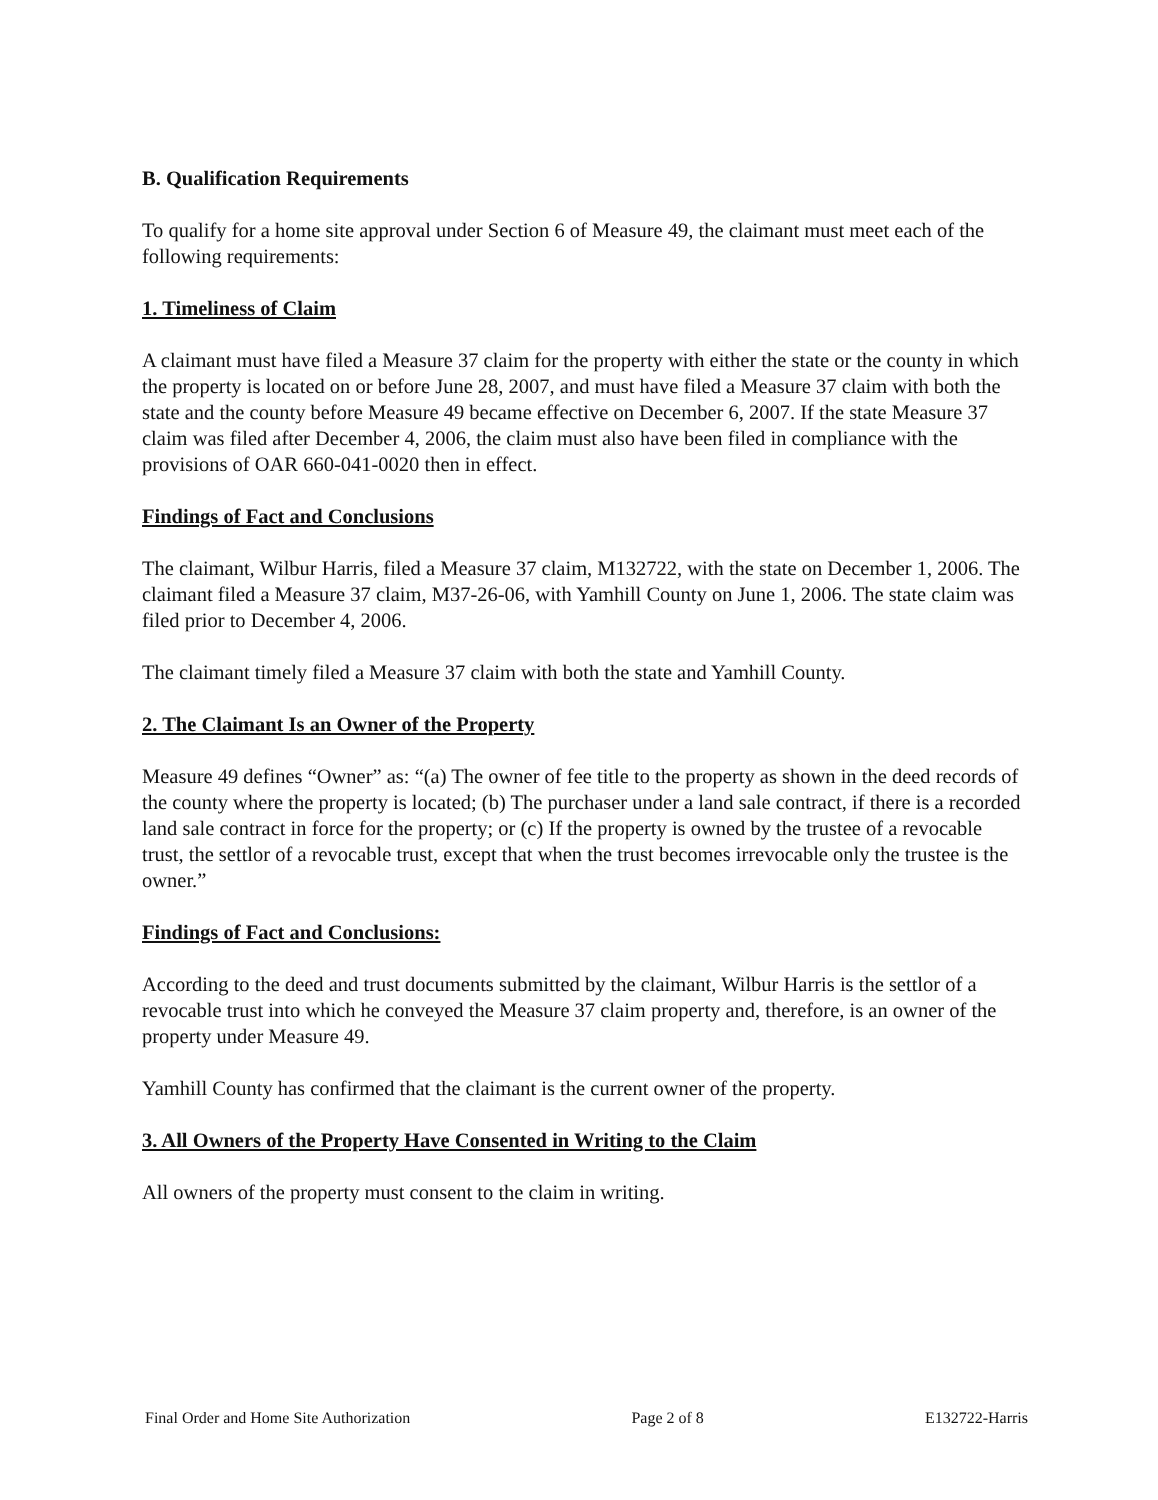B. Qualification Requirements
To qualify for a home site approval under Section 6 of Measure 49, the claimant must meet each of the following requirements:
1. Timeliness of Claim
A claimant must have filed a Measure 37 claim for the property with either the state or the county in which the property is located on or before June 28, 2007, and must have filed a Measure 37 claim with both the state and the county before Measure 49 became effective on December 6, 2007. If the state Measure 37 claim was filed after December 4, 2006, the claim must also have been filed in compliance with the provisions of OAR 660-041-0020 then in effect.
Findings of Fact and Conclusions
The claimant, Wilbur Harris, filed a Measure 37 claim, M132722, with the state on December 1, 2006. The claimant filed a Measure 37 claim, M37-26-06, with Yamhill County on June 1, 2006. The state claim was filed prior to December 4, 2006.
The claimant timely filed a Measure 37 claim with both the state and Yamhill County.
2. The Claimant Is an Owner of the Property
Measure 49 defines “Owner” as: “(a) The owner of fee title to the property as shown in the deed records of the county where the property is located; (b) The purchaser under a land sale contract, if there is a recorded land sale contract in force for the property; or (c) If the property is owned by the trustee of a revocable trust, the settlor of a revocable trust, except that when the trust becomes irrevocable only the trustee is the owner.”
Findings of Fact and Conclusions:
According to the deed and trust documents submitted by the claimant, Wilbur Harris is the settlor of a revocable trust into which he conveyed the Measure 37 claim property and, therefore, is an owner of the property under Measure 49.
Yamhill County has confirmed that the claimant is the current owner of the property.
3. All Owners of the Property Have Consented in Writing to the Claim
All owners of the property must consent to the claim in writing.
Final Order and Home Site Authorization Page 2 of 8 E132722-Harris